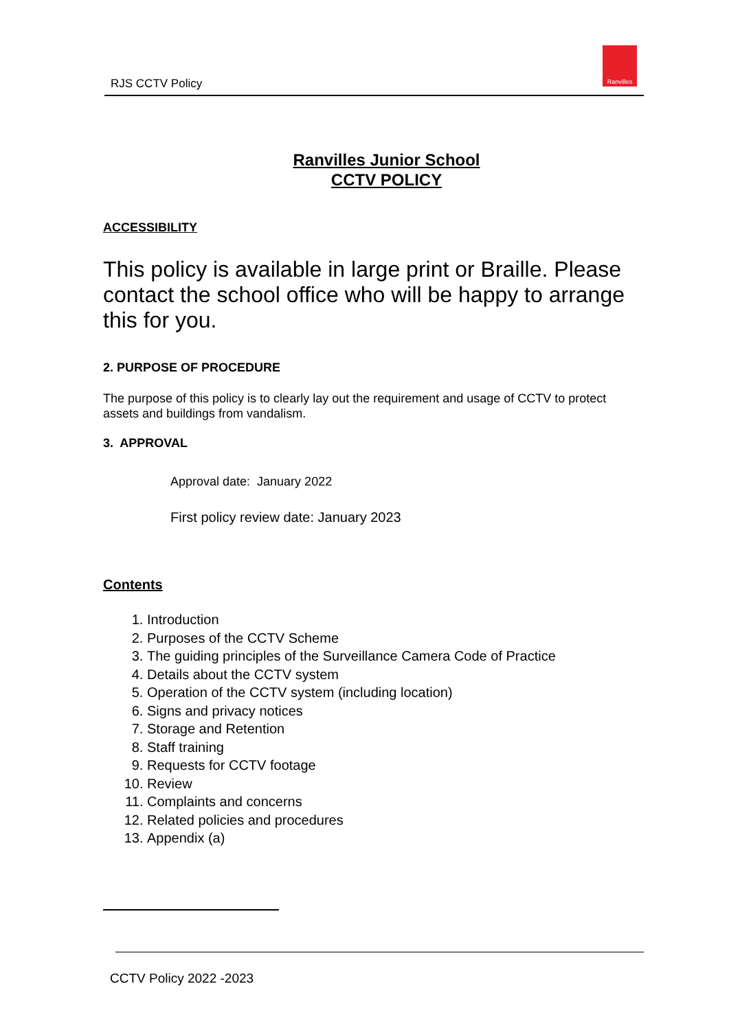RJS CCTV Policy
Ranvilles
Ranvilles Junior School
CCTV POLICY
ACCESSIBILITY
This policy is available in large print or Braille. Please contact the school office who will be happy to arrange this for you.
2. PURPOSE OF PROCEDURE
The purpose of this policy is to clearly lay out the requirement and usage of CCTV to protect assets and buildings from vandalism.
3. APPROVAL
Approval date: January 2022
First policy review date: January 2023
Contents
1. Introduction
2. Purposes of the CCTV Scheme
3. The guiding principles of the Surveillance Camera Code of Practice
4. Details about the CCTV system
5. Operation of the CCTV system (including location)
6. Signs and privacy notices
7. Storage and Retention
8. Staff training
9. Requests for CCTV footage
10. Review
11. Complaints and concerns
12. Related policies and procedures
13. Appendix (a)
CCTV Policy 2022 -2023